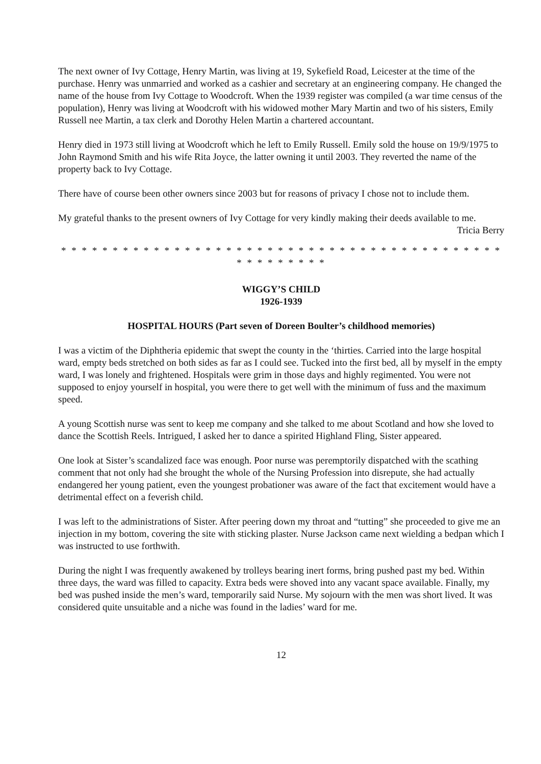The next owner of Ivy Cottage, Henry Martin, was living at 19, Sykefield Road, Leicester at the time of the purchase. Henry was unmarried and worked as a cashier and secretary at an engineering company. He changed the name of the house from Ivy Cottage to Woodcroft. When the 1939 register was compiled (a war time census of the population), Henry was living at Woodcroft with his widowed mother Mary Martin and two of his sisters, Emily Russell nee Martin, a tax clerk and Dorothy Helen Martin a chartered accountant.
Henry died in 1973 still living at Woodcroft which he left to Emily Russell. Emily sold the house on 19/9/1975 to John Raymond Smith and his wife Rita Joyce, the latter owning it until 2003. They reverted the name of the property back to Ivy Cottage.
There have of course been other owners since 2003 but for reasons of privacy I chose not to include them.
My grateful thanks to the present owners of Ivy Cottage for very kindly making their deeds available to me.
Tricia Berry
* * * * * * * * * * * * * * * * * * * * * * * * * * * * * * * * * * * * * * * * * * * * * * * * * * * *
WIGGY’S CHILD
1926-1939
HOSPITAL HOURS (Part seven of Doreen Boulter’s childhood memories)
I was a victim of the Diphtheria epidemic that swept the county in the ‘thirties. Carried into the large hospital ward, empty beds stretched on both sides as far as I could see. Tucked into the first bed, all by myself in the empty ward, I was lonely and frightened. Hospitals were grim in those days and highly regimented. You were not supposed to enjoy yourself in hospital, you were there to get well with the minimum of fuss and the maximum speed.
A young Scottish nurse was sent to keep me company and she talked to me about Scotland and how she loved to dance the Scottish Reels. Intrigued, I asked her to dance a spirited Highland Fling, Sister appeared.
One look at Sister’s scandalized face was enough. Poor nurse was peremptorily dispatched with the scathing comment that not only had she brought the whole of the Nursing Profession into disrepute, she had actually endangered her young patient, even the youngest probationer was aware of the fact that excitement would have a detrimental effect on a feverish child.
I was left to the administrations of Sister. After peering down my throat and “tutting” she proceeded to give me an injection in my bottom, covering the site with sticking plaster. Nurse Jackson came next wielding a bedpan which I was instructed to use forthwith.
During the night I was frequently awakened by trolleys bearing inert forms, bring pushed past my bed. Within three days, the ward was filled to capacity. Extra beds were shoved into any vacant space available. Finally, my bed was pushed inside the men’s ward, temporarily said Nurse. My sojourn with the men was short lived. It was considered quite unsuitable and a niche was found in the ladies’ ward for me.
12